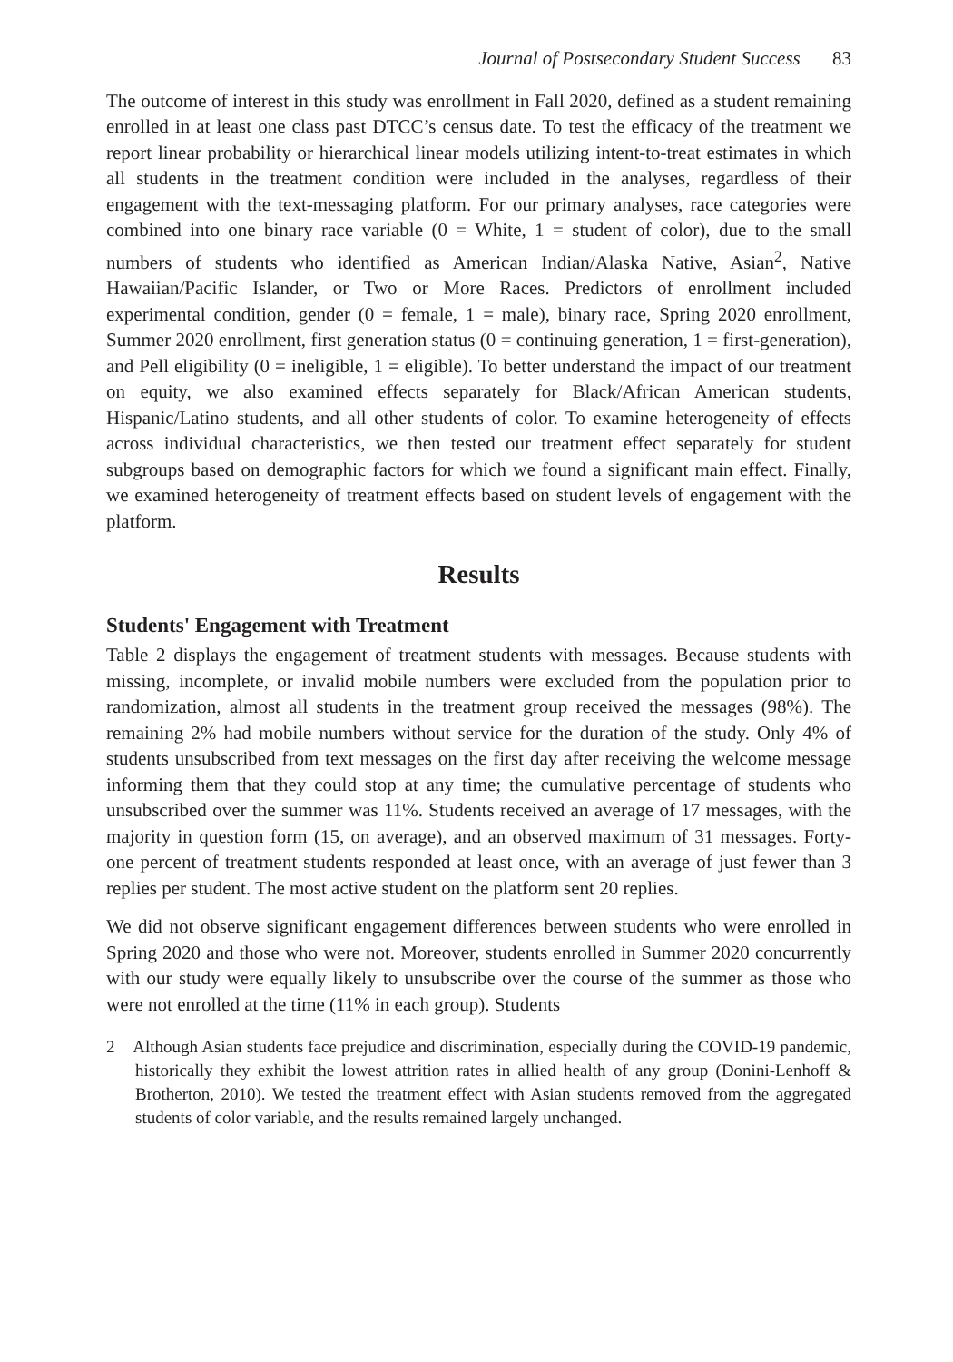Journal of Postsecondary Student Success 83
The outcome of interest in this study was enrollment in Fall 2020, defined as a student remaining enrolled in at least one class past DTCC’s census date. To test the efficacy of the treatment we report linear probability or hierarchical linear models utilizing intent-to-treat estimates in which all students in the treatment condition were included in the analyses, regardless of their engagement with the text-messaging platform. For our primary analyses, race categories were combined into one binary race variable (0 = White, 1 = student of color), due to the small numbers of students who identified as American Indian/Alaska Native, Asian<sup>2</sup>, Native Hawaiian/Pacific Islander, or Two or More Races. Predictors of enrollment included experimental condition, gender (0 = female, 1 = male), binary race, Spring 2020 enrollment, Summer 2020 enrollment, first generation status (0 = continuing generation, 1 = first-generation), and Pell eligibility (0 = ineligible, 1 = eligible). To better understand the impact of our treatment on equity, we also examined effects separately for Black/African American students, Hispanic/Latino students, and all other students of color. To examine heterogeneity of effects across individual characteristics, we then tested our treatment effect separately for student subgroups based on demographic factors for which we found a significant main effect. Finally, we examined heterogeneity of treatment effects based on student levels of engagement with the platform.
Results
Students' Engagement with Treatment
Table 2 displays the engagement of treatment students with messages. Because students with missing, incomplete, or invalid mobile numbers were excluded from the population prior to randomization, almost all students in the treatment group received the messages (98%). The remaining 2% had mobile numbers without service for the duration of the study. Only 4% of students unsubscribed from text messages on the first day after receiving the welcome message informing them that they could stop at any time; the cumulative percentage of students who unsubscribed over the summer was 11%. Students received an average of 17 messages, with the majority in question form (15, on average), and an observed maximum of 31 messages. Forty-one percent of treatment students responded at least once, with an average of just fewer than 3 replies per student. The most active student on the platform sent 20 replies.
We did not observe significant engagement differences between students who were enrolled in Spring 2020 and those who were not. Moreover, students enrolled in Summer 2020 concurrently with our study were equally likely to unsubscribe over the course of the summer as those who were not enrolled at the time (11% in each group). Students
2 Although Asian students face prejudice and discrimination, especially during the COVID-19 pandemic, historically they exhibit the lowest attrition rates in allied health of any group (Donini-Lenhoff & Brotherton, 2010). We tested the treatment effect with Asian students removed from the aggregated students of color variable, and the results remained largely unchanged.